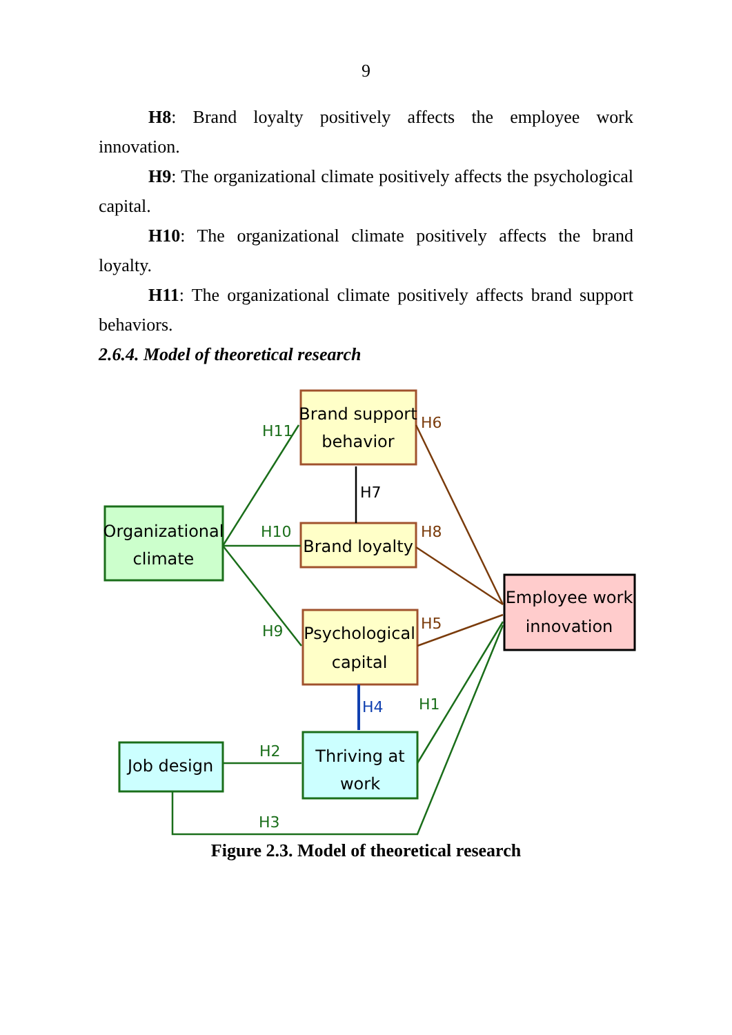9
H8: Brand loyalty positively affects the employee work innovation.
H9: The organizational climate positively affects the psychological capital.
H10: The organizational climate positively affects the brand loyalty.
H11: The organizational climate positively affects brand support behaviors.
2.6.4. Model of theoretical research
Brand support
behavior
Organizational
climate
Brand loyalty
Psychological
capital
Employee work
innovation
Job design
Thriving at
work
H11
H10
H9
H7
H6
H8
H5
H4
H1
H2
H3
Figure 2.3. Model of theoretical research